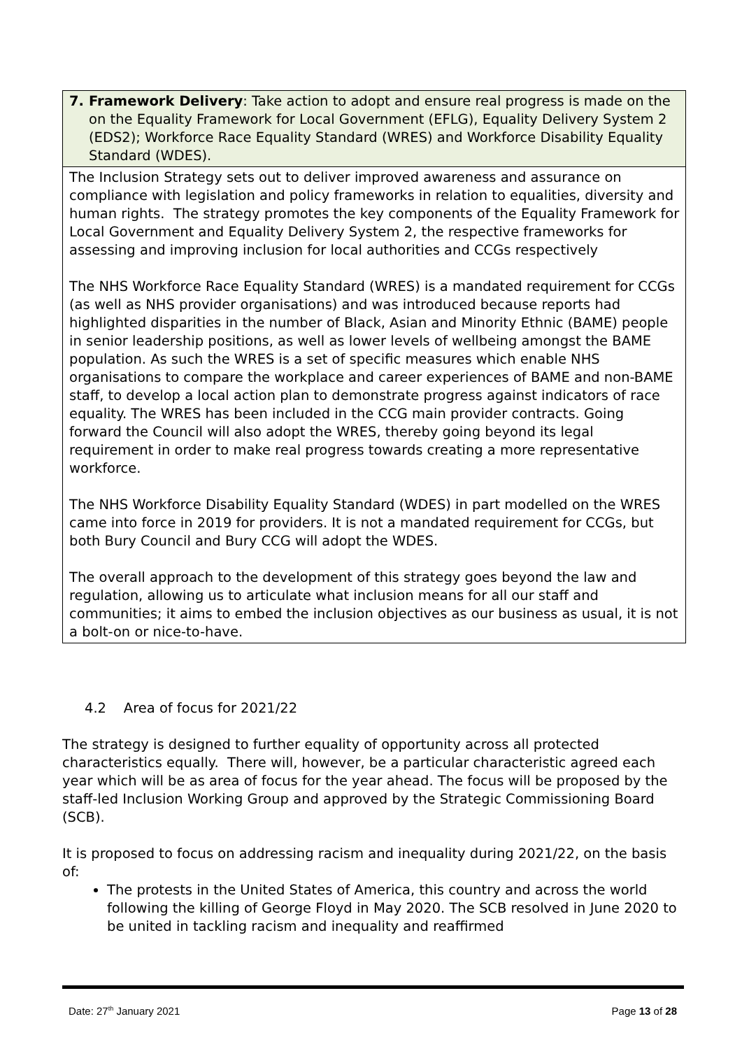| 7. Framework Delivery : Take action to adopt and ensure real progress is made on the on the Equality Framework for Local Government (EFLG), Equality Delivery System 2 (EDS2); Workforce Race Equality Standard (WRES) and Workforce Disability Equality Standard (WDES). |
| The Inclusion Strategy sets out to deliver improved awareness and assurance on compliance with legislation and policy frameworks in relation to equalities, diversity and human rights. The strategy promotes the key components of the Equality Framework for Local Government and Equality Delivery System 2, the respective frameworks for assessing and improving inclusion for local authorities and CCGs respectively The NHS Workforce Race Equality Standard (WRES) is a mandated requirement for CCGs (as well as NHS provider organisations) and was introduced because reports had highlighted disparities in the number of Black, Asian and Minority Ethnic (BAME) people in senior leadership positions, as well as lower levels of wellbeing amongst the BAME population. As such the WRES is a set of specific measures which enable NHS organisations to compare the workplace and career experiences of BAME and non-BAME staff, to develop a local action plan to demonstrate progress against indicators of race equality. The WRES has been included in the CCG main provider contracts. Going forward the Council will also adopt the WRES, thereby going beyond its legal requirement in order to make real progress towards creating a more representative workforce. The NHS Workforce Disability Equality Standard (WDES) in part modelled on the WRES came into force in 2019 for providers. It is not a mandated requirement for CCGs, but both Bury Council and Bury CCG will adopt the WDES. The overall approach to the development of this strategy goes beyond the law and regulation, allowing us to articulate what inclusion means for all our staff and communities; it aims to embed the inclusion objectives as our business as usual, it is not a bolt-on or nice-to-have. |
4.2 Area of focus for 2021/22
The strategy is designed to further equality of opportunity across all protected characteristics equally. There will, however, be a particular characteristic agreed each year which will be as area of focus for the year ahead. The focus will be proposed by the staff-led Inclusion Working Group and approved by the Strategic Commissioning Board (SCB).
It is proposed to focus on addressing racism and inequality during 2021/22, on the basis of:
The protests in the United States of America, this country and across the world following the killing of George Floyd in May 2020. The SCB resolved in June 2020 to be united in tackling racism and inequality and reaffirmed
Date: 27<sup>th</sup> January 2021 Page 13 of 28